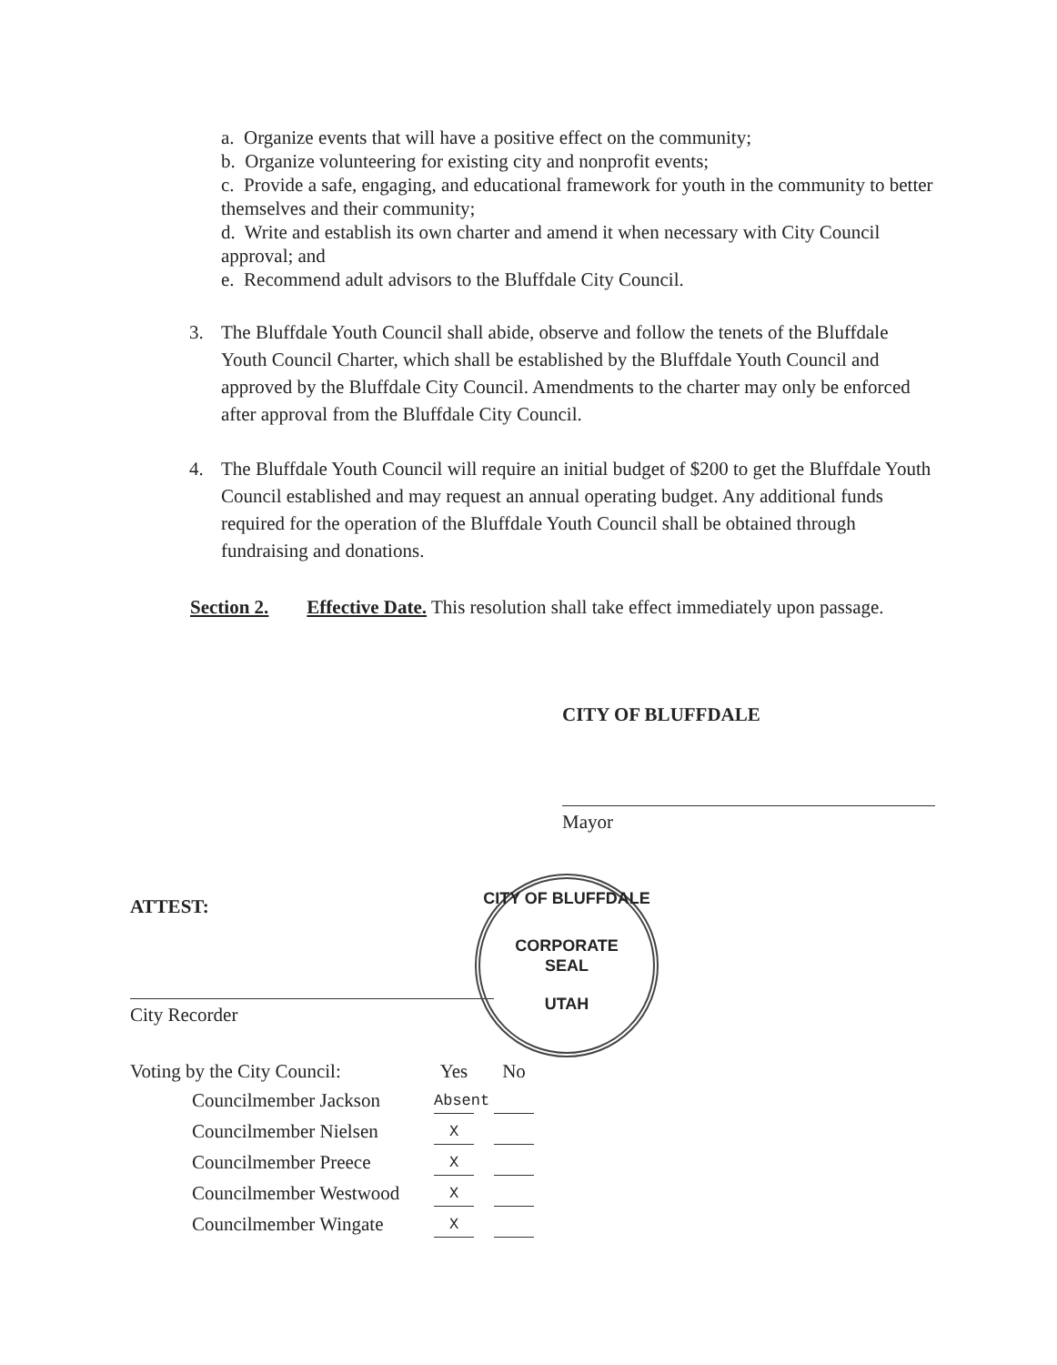a. Organize events that will have a positive effect on the community;
b. Organize volunteering for existing city and nonprofit events;
c. Provide a safe, engaging, and educational framework for youth in the community to better themselves and their community;
d. Write and establish its own charter and amend it when necessary with City Council approval; and
e. Recommend adult advisors to the Bluffdale City Council.
3. The Bluffdale Youth Council shall abide, observe and follow the tenets of the Bluffdale Youth Council Charter, which shall be established by the Bluffdale Youth Council and approved by the Bluffdale City Council. Amendments to the charter may only be enforced after approval from the Bluffdale City Council.
4. The Bluffdale Youth Council will require an initial budget of $200 to get the Bluffdale Youth Council established and may request an annual operating budget. Any additional funds required for the operation of the Bluffdale Youth Council shall be obtained through fundraising and donations.
Section 2. Effective Date. This resolution shall take effect immediately upon passage.
CITY OF BLUFFDALE
Mayor
ATTEST:
City Recorder
CITY OF BLUFFDALE
CORPORATE
SEAL
UTAH
| Voting by the City Council: | Yes | No |
| Councilmember Jackson | Absent | |
| Councilmember Nielsen | X | |
| Councilmember Preece | X | |
| Councilmember Westwood | X | |
| Councilmember Wingate | X | |